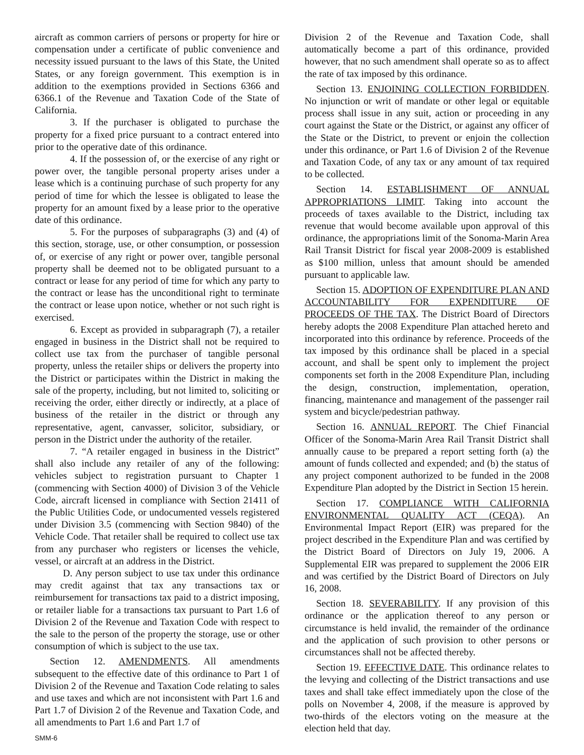aircraft as common carriers of persons or property for hire or compensation under a certificate of public convenience and necessity issued pursuant to the laws of this State, the United States, or any foreign government. This exemption is in addition to the exemptions provided in Sections 6366 and 6366.1 of the Revenue and Taxation Code of the State of California.
3. If the purchaser is obligated to purchase the property for a fixed price pursuant to a contract entered into prior to the operative date of this ordinance.
4. If the possession of, or the exercise of any right or power over, the tangible personal property arises under a lease which is a continuing purchase of such property for any period of time for which the lessee is obligated to lease the property for an amount fixed by a lease prior to the operative date of this ordinance.
5. For the purposes of subparagraphs (3) and (4) of this section, storage, use, or other consumption, or possession of, or exercise of any right or power over, tangible personal property shall be deemed not to be obligated pursuant to a contract or lease for any period of time for which any party to the contract or lease has the unconditional right to terminate the contract or lease upon notice, whether or not such right is exercised.
6. Except as provided in subparagraph (7), a retailer engaged in business in the District shall not be required to collect use tax from the purchaser of tangible personal property, unless the retailer ships or delivers the property into the District or participates within the District in making the sale of the property, including, but not limited to, soliciting or receiving the order, either directly or indirectly, at a place of business of the retailer in the district or through any representative, agent, canvasser, solicitor, subsidiary, or person in the District under the authority of the retailer.
7. “A retailer engaged in business in the District” shall also include any retailer of any of the following: vehicles subject to registration pursuant to Chapter 1 (commencing with Section 4000) of Division 3 of the Vehicle Code, aircraft licensed in compliance with Section 21411 of the Public Utilities Code, or undocumented vessels registered under Division 3.5 (commencing with Section 9840) of the Vehicle Code. That retailer shall be required to collect use tax from any purchaser who registers or licenses the vehicle, vessel, or aircraft at an address in the District.
D. Any person subject to use tax under this ordinance may credit against that tax any transactions tax or reimbursement for transactions tax paid to a district imposing, or retailer liable for a transactions tax pursuant to Part 1.6 of Division 2 of the Revenue and Taxation Code with respect to the sale to the person of the property the storage, use or other consumption of which is subject to the use tax.
Section 12. AMENDMENTS. All amendments subsequent to the effective date of this ordinance to Part 1 of Division 2 of the Revenue and Taxation Code relating to sales and use taxes and which are not inconsistent with Part 1.6 and Part 1.7 of Division 2 of the Revenue and Taxation Code, and all amendments to Part 1.6 and Part 1.7 of
Division 2 of the Revenue and Taxation Code, shall automatically become a part of this ordinance, provided however, that no such amendment shall operate so as to affect the rate of tax imposed by this ordinance.
Section 13. ENJOINING COLLECTION FORBIDDEN. No injunction or writ of mandate or other legal or equitable process shall issue in any suit, action or proceeding in any court against the State or the District, or against any officer of the State or the District, to prevent or enjoin the collection under this ordinance, or Part 1.6 of Division 2 of the Revenue and Taxation Code, of any tax or any amount of tax required to be collected.
Section 14. ESTABLISHMENT OF ANNUAL APPROPRIATIONS LIMIT. Taking into account the proceeds of taxes available to the District, including tax revenue that would become available upon approval of this ordinance, the appropriations limit of the Sonoma-Marin Area Rail Transit District for fiscal year 2008-2009 is established as $100 million, unless that amount should be amended pursuant to applicable law.
Section 15. ADOPTION OF EXPENDITURE PLAN AND ACCOUNTABILITY FOR EXPENDITURE OF PROCEEDS OF THE TAX. The District Board of Directors hereby adopts the 2008 Expenditure Plan attached hereto and incorporated into this ordinance by reference. Proceeds of the tax imposed by this ordinance shall be placed in a special account, and shall be spent only to implement the project components set forth in the 2008 Expenditure Plan, including the design, construction, implementation, operation, financing, maintenance and management of the passenger rail system and bicycle/pedestrian pathway.
Section 16. ANNUAL REPORT. The Chief Financial Officer of the Sonoma-Marin Area Rail Transit District shall annually cause to be prepared a report setting forth (a) the amount of funds collected and expended; and (b) the status of any project component authorized to be funded in the 2008 Expenditure Plan adopted by the District in Section 15 herein.
Section 17. COMPLIANCE WITH CALIFORNIA ENVIRONMENTAL QUALITY ACT (CEQA). An Environmental Impact Report (EIR) was prepared for the project described in the Expenditure Plan and was certified by the District Board of Directors on July 19, 2006. A Supplemental EIR was prepared to supplement the 2006 EIR and was certified by the District Board of Directors on July 16, 2008.
Section 18. SEVERABILITY. If any provision of this ordinance or the application thereof to any person or circumstance is held invalid, the remainder of the ordinance and the application of such provision to other persons or circumstances shall not be affected thereby.
Section 19. EFFECTIVE DATE. This ordinance relates to the levying and collecting of the District transactions and use taxes and shall take effect immediately upon the close of the polls on November 4, 2008, if the measure is approved by two-thirds of the electors voting on the measure at the election held that day.
SMM-6